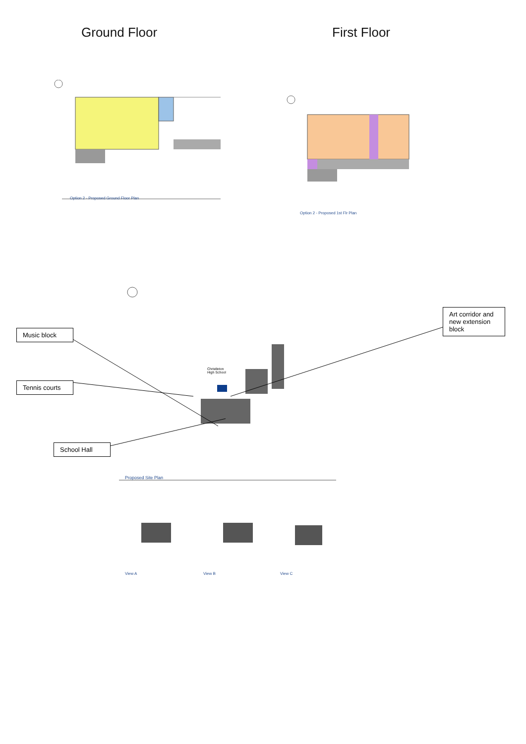Ground Floor First Floor
Option 2 - Proposed Ground Floor Plan
Option 2 - Proposed 1st Flr Plan
Art corridor and new extension block
Music block
Tennis courts
School Hall
Christleton
High School
Proposed Site Plan
View A View B View C